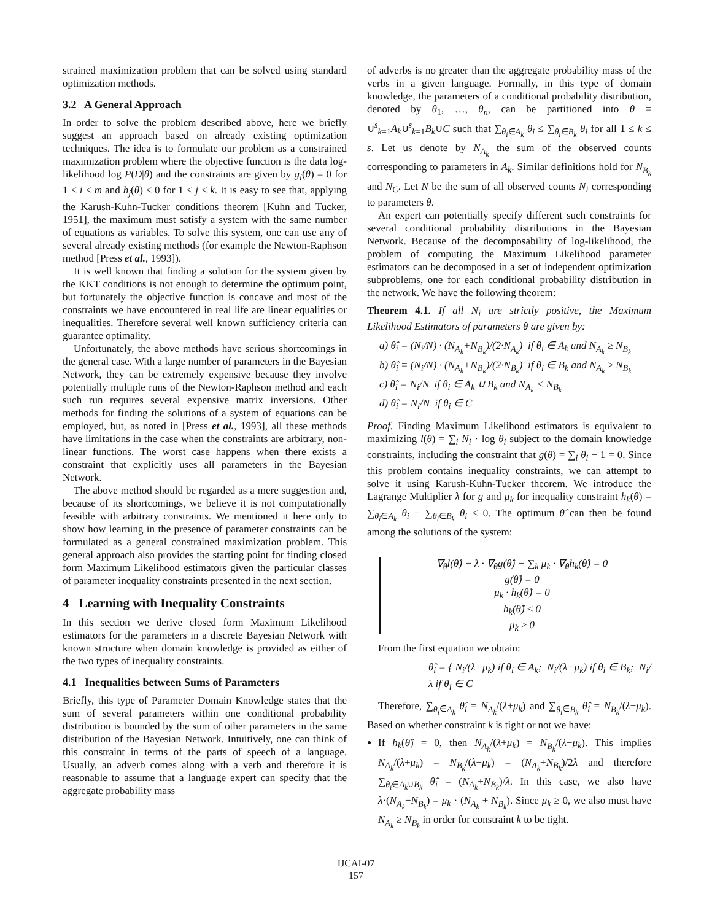strained maximization problem that can be solved using standard optimization methods.
3.2 A General Approach
In order to solve the problem described above, here we briefly suggest an approach based on already existing optimization techniques. The idea is to formulate our problem as a constrained maximization problem where the objective function is the data log-likelihood log P(D|θ) and the constraints are given by g<sub>i</sub>(θ) = 0 for 1 ≤ i ≤ m and h<sub>j</sub>(θ) ≤ 0 for 1 ≤ j ≤ k. It is easy to see that, applying the Karush-Kuhn-Tucker conditions theorem [Kuhn and Tucker, 1951], the maximum must satisfy a system with the same number of equations as variables. To solve this system, one can use any of several already existing methods (for example the Newton-Raphson method [Press et al., 1993]).
It is well known that finding a solution for the system given by the KKT conditions is not enough to determine the optimum point, but fortunately the objective function is concave and most of the constraints we have encountered in real life are linear equalities or inequalities. Therefore several well known sufficiency criteria can guarantee optimality.
Unfortunately, the above methods have serious shortcomings in the general case. With a large number of parameters in the Bayesian Network, they can be extremely expensive because they involve potentially multiple runs of the Newton-Raphson method and each such run requires several expensive matrix inversions. Other methods for finding the solutions of a system of equations can be employed, but, as noted in [Press et al., 1993], all these methods have limitations in the case when the constraints are arbitrary, non-linear functions. The worst case happens when there exists a constraint that explicitly uses all parameters in the Bayesian Network.
The above method should be regarded as a mere suggestion and, because of its shortcomings, we believe it is not computationally feasible with arbitrary constraints. We mentioned it here only to show how learning in the presence of parameter constraints can be formulated as a general constrained maximization problem. This general approach also provides the starting point for finding closed form Maximum Likelihood estimators given the particular classes of parameter inequality constraints presented in the next section.
4 Learning with Inequality Constraints
In this section we derive closed form Maximum Likelihood estimators for the parameters in a discrete Bayesian Network with known structure when domain knowledge is provided as either of the two types of inequality constraints.
4.1 Inequalities between Sums of Parameters
Briefly, this type of Parameter Domain Knowledge states that the sum of several parameters within one conditional probability distribution is bounded by the sum of other parameters in the same distribution of the Bayesian Network. Intuitively, one can think of this constraint in terms of the parts of speech of a language. Usually, an adverb comes along with a verb and therefore it is reasonable to assume that a language expert can specify that the aggregate probability mass
of adverbs is no greater than the aggregate probability mass of the verbs in a given language. Formally, in this type of domain knowledge, the parameters of a conditional probability distribution, denoted by θ<sub>1</sub>, …, θ<sub>n</sub>, can be partitioned into θ = ∪<sup>s</sup><sub>k=1</sub>A<sub>k</sub>∪<sup>s</sup><sub>k=1</sub>B<sub>k</sub>∪C such that ∑<sub>θ<sub>i</sub>∈A<sub>k</sub></sub> θ<sub>i</sub> ≤ ∑<sub>θ<sub>i</sub>∈B<sub>k</sub></sub> θ<sub>i</sub> for all 1 ≤ k ≤ s. Let us denote by N<sub>A<sub>k</sub></sub> the sum of the observed counts corresponding to parameters in A<sub>k</sub>. Similar definitions hold for N<sub>B<sub>k</sub></sub> and N<sub>C</sub>. Let N be the sum of all observed counts N<sub>i</sub> corresponding to parameters θ.
An expert can potentially specify different such constraints for several conditional probability distributions in the Bayesian Network. Because of the decomposability of log-likelihood, the problem of computing the Maximum Likelihood parameter estimators can be decomposed in a set of independent optimization subproblems, one for each conditional probability distribution in the network. We have the following theorem:
Theorem 4.1. If all N<sub>i</sub> are strictly positive, the Maximum Likelihood Estimators of parameters θ are given by:
a) θ̂<sub>i</sub> = (N<sub>i</sub>/N) · (N<sub>A<sub>k</sub></sub>+N<sub>B<sub>k</sub></sub>)/(2·N<sub>A<sub>k</sub></sub>) if θ<sub>i</sub> ∈ A<sub>k</sub> and N<sub>A<sub>k</sub></sub> ≥ N<sub>B<sub>k</sub></sub>
b) θ̂<sub>i</sub> = (N<sub>i</sub>/N) · (N<sub>A<sub>k</sub></sub>+N<sub>B<sub>k</sub></sub>)/(2·N<sub>B<sub>k</sub></sub>) if θ<sub>i</sub> ∈ B<sub>k</sub> and N<sub>A<sub>k</sub></sub> ≥ N<sub>B<sub>k</sub></sub>
c) θ̂<sub>i</sub> = N<sub>i</sub>/N if θ<sub>i</sub> ∈ A<sub>k</sub> ∪ B<sub>k</sub> and N<sub>A<sub>k</sub></sub> < N<sub>B<sub>k</sub></sub>
d) θ̂<sub>i</sub> = N<sub>i</sub>/N if θ<sub>i</sub> ∈ C
Proof. Finding Maximum Likelihood estimators is equivalent to maximizing l(θ) = ∑<sub>i</sub> N<sub>i</sub> · log θ<sub>i</sub> subject to the domain knowledge constraints, including the constraint that g(θ) = ∑<sub>i</sub> θ<sub>i</sub> − 1 = 0. Since this problem contains inequality constraints, we can attempt to solve it using Karush-Kuhn-Tucker theorem. We introduce the Lagrange Multiplier λ for g and μ<sub>k</sub> for inequality constraint h<sub>k</sub>(θ) = ∑<sub>θ<sub>i</sub>∈A<sub>k</sub></sub> θ<sub>i</sub> − ∑<sub>θ<sub>i</sub>∈B<sub>k</sub></sub> θ<sub>i</sub> ≤ 0. The optimum θ̂ can then be found among the solutions of the system:
∇<sub>θ</sub>l(θ̂) − λ · ∇<sub>θ</sub>g(θ̂) − ∑<sub>k</sub> μ<sub>k</sub> · ∇<sub>θ</sub>h<sub>k</sub>(θ̂) = 0
g(θ̂) = 0
μ<sub>k</sub> · h<sub>k</sub>(θ̂) = 0
h<sub>k</sub>(θ̂) ≤ 0
μ<sub>k</sub> ≥ 0
From the first equation we obtain:
θ̂<sub>i</sub> = { N<sub>i</sub>/(λ+μ<sub>k</sub>) if θ<sub>i</sub> ∈ A<sub>k</sub>; N<sub>i</sub>/(λ−μ<sub>k</sub>) if θ<sub>i</sub> ∈ B<sub>k</sub>; N<sub>i</sub>/λ if θ<sub>i</sub> ∈ C
Therefore, ∑<sub>θ<sub>i</sub>∈A<sub>k</sub></sub> θ̂<sub>i</sub> = N<sub>A<sub>k</sub></sub>/(λ+μ<sub>k</sub>) and ∑<sub>θ<sub>i</sub>∈B<sub>k</sub></sub> θ̂<sub>i</sub> = N<sub>B<sub>k</sub></sub>/(λ−μ<sub>k</sub>). Based on whether constraint k is tight or not we have:
If h<sub>k</sub>(θ̂) = 0, then N<sub>A<sub>k</sub></sub>/(λ+μ<sub>k</sub>) = N<sub>B<sub>k</sub></sub>/(λ−μ<sub>k</sub>). This implies N<sub>A<sub>k</sub></sub>/(λ+μ<sub>k</sub>) = N<sub>B<sub>k</sub></sub>/(λ−μ<sub>k</sub>) = (N<sub>A<sub>k</sub></sub>+N<sub>B<sub>k</sub></sub>)/2λ and therefore ∑<sub>θ<sub>i</sub>∈A<sub>k</sub>∪B<sub>k</sub></sub> θ̂<sub>i</sub> = (N<sub>A<sub>k</sub></sub>+N<sub>B<sub>k</sub></sub>)/λ. In this case, we also have λ·(N<sub>A<sub>k</sub></sub>−N<sub>B<sub>k</sub></sub>) = μ<sub>k</sub> · (N<sub>A<sub>k</sub></sub> + N<sub>B<sub>k</sub></sub>). Since μ<sub>k</sub> ≥ 0, we also must have N<sub>A<sub>k</sub></sub> ≥ N<sub>B<sub>k</sub></sub> in order for constraint k to be tight.
IJCAI-07
157